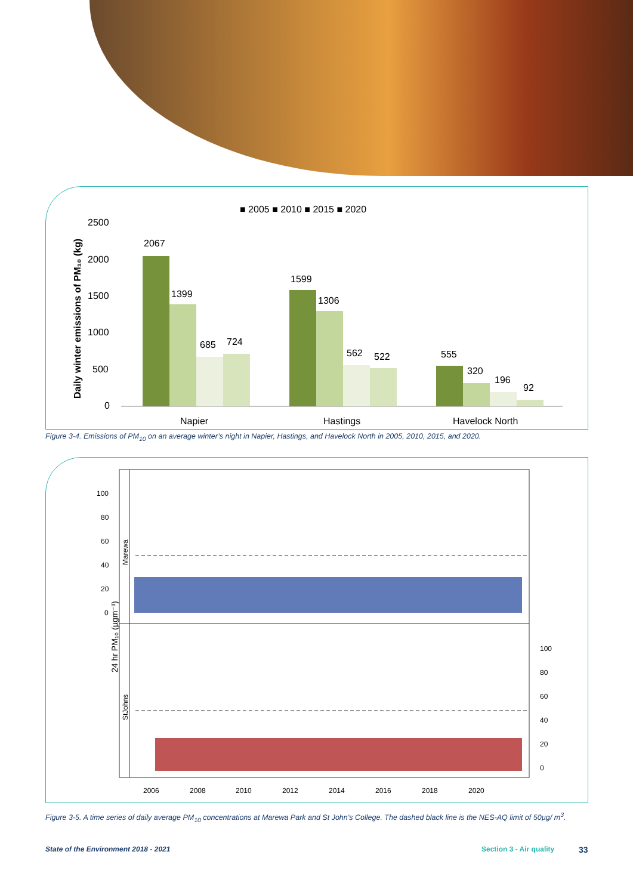■ 2005 ■ 2010 ■ 2015 ■ 2020
Daily winter emissions of PM₁₀ (kg)
2500
2000
1500
1000
500
0
2067
1399
685
724
1599
1306
562
522
555
320
196
92
Napier
Hastings
Havelock North
Figure 3-4. Emissions of PM<sub>10</sub> on an average winter’s night in Napier, Hastings, and Havelock North in 2005, 2010, 2015, and 2020.
24 hr PM₁₀ (µgm⁻³)
Marewa
StJohns
100
80
60
40
20
0
100
80
60
40
20
0
2006
2008
2010
2012
2014
2016
2018
2020
Figure 3-5. A time series of daily average PM<sub>10</sub> concentrations at Marewa Park and St John’s College. The dashed black line is the NES-AQ limit of 50µg/ m<sup>3</sup>.
State of the Environment 2018 - 2021
Section 3 - Air quality 33